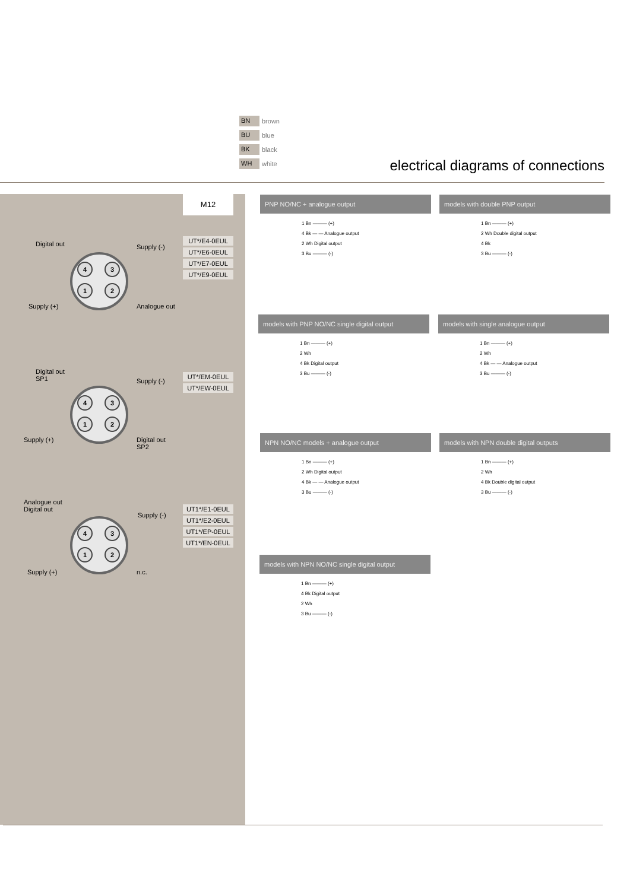BN brown
BU blue
BK black
WH white
electrical diagrams of connections
M12
UT*/E4-0EUL
UT*/E6-0EUL
UT*/E7-0EUL
UT*/E9-0EUL
UT*/EM-0EUL
UT*/EW-0EUL
UT1*/E1-0EUL
UT1*/E2-0EUL
UT1*/EP-0EUL
UT1*/EN-0EUL
Digital out Supply (-)
4312
Supply (+) Analogue out
Digital out
SP1
Supply (-)
4312
Supply (+)
Digital out
SP2
Analogue out
Digital out
Supply (-)
4312
Supply (+) n.c.
PNP NO/NC + analogue output
1 Bn ——— (+)
4 Bk — — Analogue output
2 Wh Digital output
3 Bu ——— (-)
models with double PNP output
1 Bn ——— (+)
2 Wh Double digital output
4 Bk
3 Bu ——— (-)
models with PNP NO/NC single digital output
1 Bn ——— (+)
2 Wh
4 Bk Digital output
3 Bu ——— (-)
models with single analogue output
1 Bn ——— (+)
2 Wh
4 Bk — — Analogue output
3 Bu ——— (-)
NPN NO/NC models + analogue output
1 Bn ——— (+)
2 Wh Digital output
4 Bk — — Analogue output
3 Bu ——— (-)
models with NPN double digital outputs
1 Bn ——— (+)
2 Wh
4 Bk Double digital output
3 Bu ——— (-)
models with NPN NO/NC single digital output
1 Bn ——— (+)
4 Bk Digital output
2 Wh
3 Bu ——— (-)